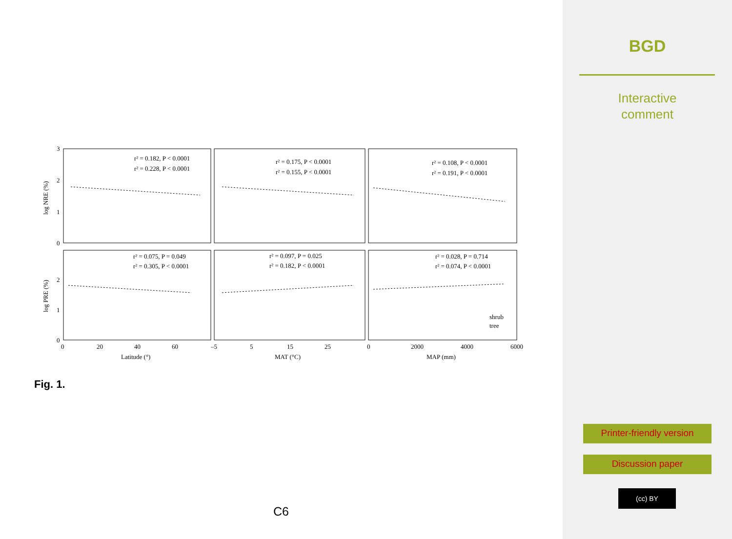r² = 0.182, P < 0.0001
r² = 0.228, P < 0.0001
r² = 0.175, P < 0.0001
r² = 0.155, P < 0.0001
r² = 0.108, P < 0.0001
r² = 0.191, P < 0.0001
r² = 0.075, P = 0.049
r² = 0.305, P < 0.0001
r² = 0.097, P = 0.025
r² = 0.182, P < 0.0001
r² = 0.028, P = 0.714
r² = 0.074, P < 0.0001
shrub
tree
3
2
1
0
2
1
0
log NRE (%)
log PRE (%)
0
20
40
60
–5
5
15
25
0
2000
4000
6000
Latitude (°)
MAT (°C)
MAP (mm)
Fig. 1.
C6
BGD
Interactive
comment
Printer-friendly version
Discussion paper
(cc) BY